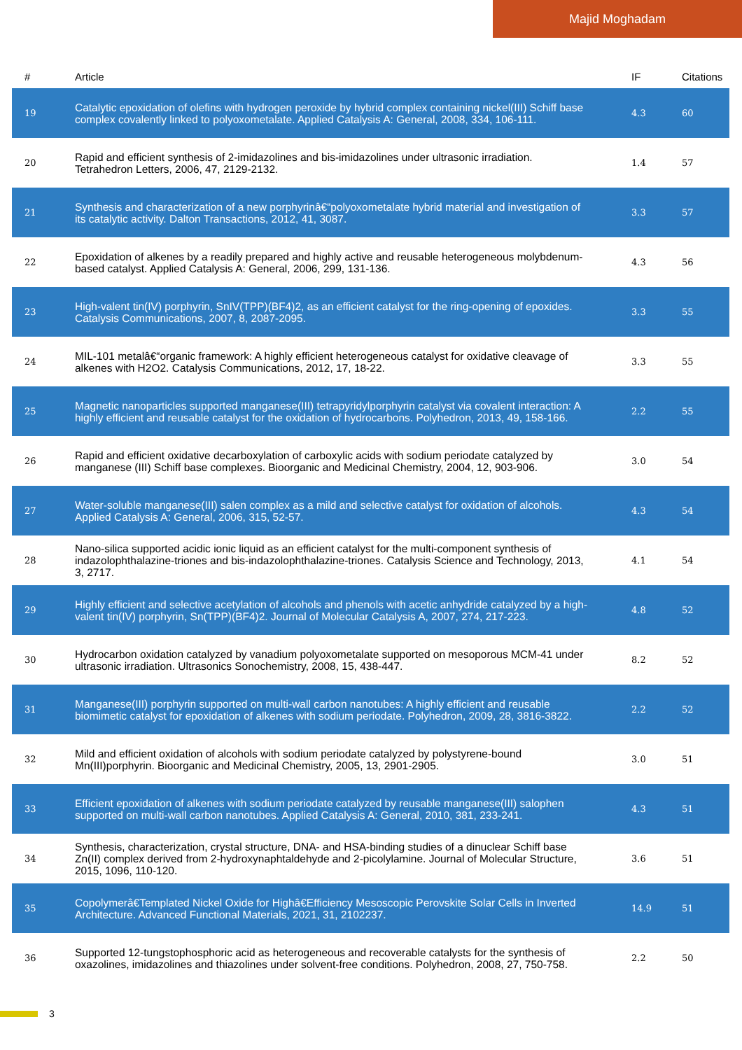Majid Moghadam
| # | Article | IF | Citations |
| --- | --- | --- | --- |
| 19 | Catalytic epoxidation of olefins with hydrogen peroxide by hybrid complex containing nickel(III) Schiff base complex covalently linked to polyoxometalate. Applied Catalysis A: General, 2008, 334, 106-111. | 4.3 | 60 |
| 20 | Rapid and efficient synthesis of 2-imidazolines and bis-imidazolines under ultrasonic irradiation. Tetrahedron Letters, 2006, 47, 2129-2132. | 1.4 | 57 |
| 21 | Synthesis and characterization of a new porphyrinâ€“polyoxometalate hybrid material and investigation of its catalytic activity. Dalton Transactions, 2012, 41, 3087. | 3.3 | 57 |
| 22 | Epoxidation of alkenes by a readily prepared and highly active and reusable heterogeneous molybdenum-based catalyst. Applied Catalysis A: General, 2006, 299, 131-136. | 4.3 | 56 |
| 23 | High-valent tin(IV) porphyrin, SnIV(TPP)(BF4)2, as an efficient catalyst for the ring-opening of epoxides. Catalysis Communications, 2007, 8, 2087-2095. | 3.3 | 55 |
| 24 | MIL-101 metalâ€“organic framework: A highly efficient heterogeneous catalyst for oxidative cleavage of alkenes with H2O2. Catalysis Communications, 2012, 17, 18-22. | 3.3 | 55 |
| 25 | Magnetic nanoparticles supported manganese(III) tetrapyridylporphyrin catalyst via covalent interaction: A highly efficient and reusable catalyst for the oxidation of hydrocarbons. Polyhedron, 2013, 49, 158-166. | 2.2 | 55 |
| 26 | Rapid and efficient oxidative decarboxylation of carboxylic acids with sodium periodate catalyzed by manganese (III) Schiff base complexes. Bioorganic and Medicinal Chemistry, 2004, 12, 903-906. | 3.0 | 54 |
| 27 | Water-soluble manganese(III) salen complex as a mild and selective catalyst for oxidation of alcohols. Applied Catalysis A: General, 2006, 315, 52-57. | 4.3 | 54 |
| 28 | Nano-silica supported acidic ionic liquid as an efficient catalyst for the multi-component synthesis of indazolophthalazine-triones and bis-indazolophthalazine-triones. Catalysis Science and Technology, 2013, 3, 2717. | 4.1 | 54 |
| 29 | Highly efficient and selective acetylation of alcohols and phenols with acetic anhydride catalyzed by a high-valent tin(IV) porphyrin, Sn(TPP)(BF4)2. Journal of Molecular Catalysis A, 2007, 274, 217-223. | 4.8 | 52 |
| 30 | Hydrocarbon oxidation catalyzed by vanadium polyoxometalate supported on mesoporous MCM-41 under ultrasonic irradiation. Ultrasonics Sonochemistry, 2008, 15, 438-447. | 8.2 | 52 |
| 31 | Manganese(III) porphyrin supported on multi-wall carbon nanotubes: A highly efficient and reusable biomimetic catalyst for epoxidation of alkenes with sodium periodate. Polyhedron, 2009, 28, 3816-3822. | 2.2 | 52 |
| 32 | Mild and efficient oxidation of alcohols with sodium periodate catalyzed by polystyrene-bound Mn(III)porphyrin. Bioorganic and Medicinal Chemistry, 2005, 13, 2901-2905. | 3.0 | 51 |
| 33 | Efficient epoxidation of alkenes with sodium periodate catalyzed by reusable manganese(III) salophen supported on multi-wall carbon nanotubes. Applied Catalysis A: General, 2010, 381, 233-241. | 4.3 | 51 |
| 34 | Synthesis, characterization, crystal structure, DNA- and HSA-binding studies of a dinuclear Schiff base Zn(II) complex derived from 2-hydroxynaphtaldehyde and 2-picolylamine. Journal of Molecular Structure, 2015, 1096, 110-120. | 3.6 | 51 |
| 35 | Copolymerâ€Templated Nickel Oxide for Highâ€Efficiency Mesoscopic Perovskite Solar Cells in Inverted Architecture. Advanced Functional Materials, 2021, 31, 2102237. | 14.9 | 51 |
| 36 | Supported 12-tungstophosphoric acid as heterogeneous and recoverable catalysts for the synthesis of oxazolines, imidazolines and thiazolines under solvent-free conditions. Polyhedron, 2008, 27, 750-758. | 2.2 | 50 |
3